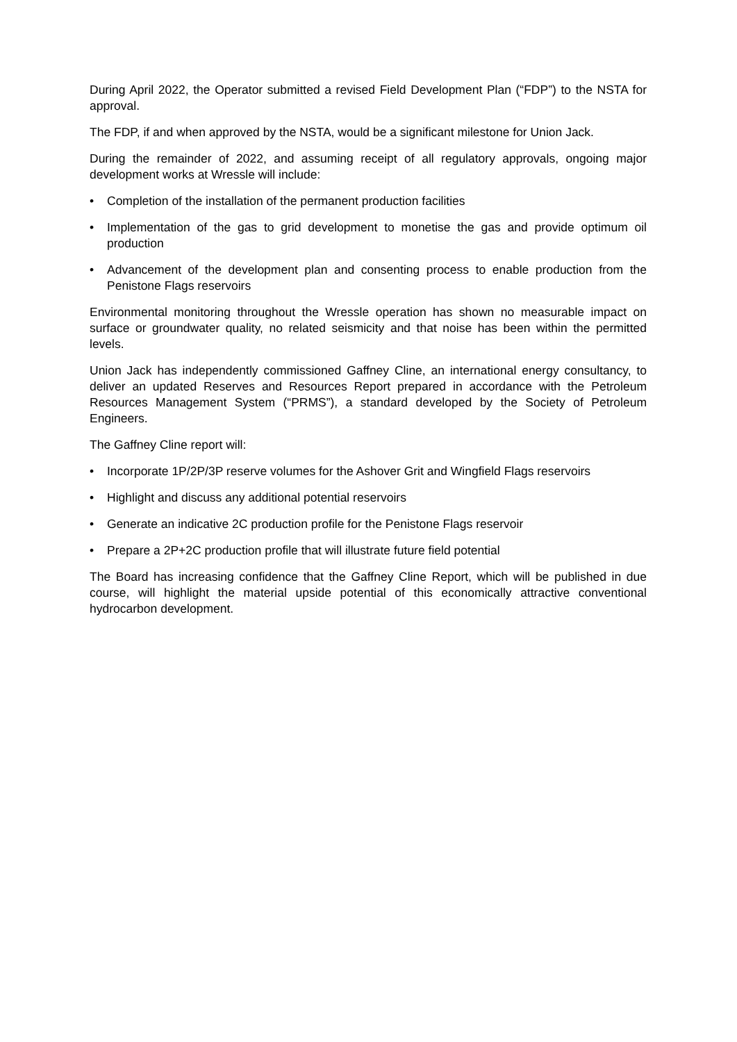During April 2022, the Operator submitted a revised Field Development Plan (“FDP”) to the NSTA for approval.
The FDP, if and when approved by the NSTA, would be a significant milestone for Union Jack.
During the remainder of 2022, and assuming receipt of all regulatory approvals, ongoing major development works at Wressle will include:
• Completion of the installation of the permanent production facilities
• Implementation of the gas to grid development to monetise the gas and provide optimum oil production
• Advancement of the development plan and consenting process to enable production from the Penistone Flags reservoirs
Environmental monitoring throughout the Wressle operation has shown no measurable impact on surface or groundwater quality, no related seismicity and that noise has been within the permitted levels.
Union Jack has independently commissioned Gaffney Cline, an international energy consultancy, to deliver an updated Reserves and Resources Report prepared in accordance with the Petroleum Resources Management System (“PRMS”), a standard developed by the Society of Petroleum Engineers.
The Gaffney Cline report will:
• Incorporate 1P/2P/3P reserve volumes for the Ashover Grit and Wingfield Flags reservoirs
• Highlight and discuss any additional potential reservoirs
• Generate an indicative 2C production profile for the Penistone Flags reservoir
• Prepare a 2P+2C production profile that will illustrate future field potential
The Board has increasing confidence that the Gaffney Cline Report, which will be published in due course, will highlight the material upside potential of this economically attractive conventional hydrocarbon development.